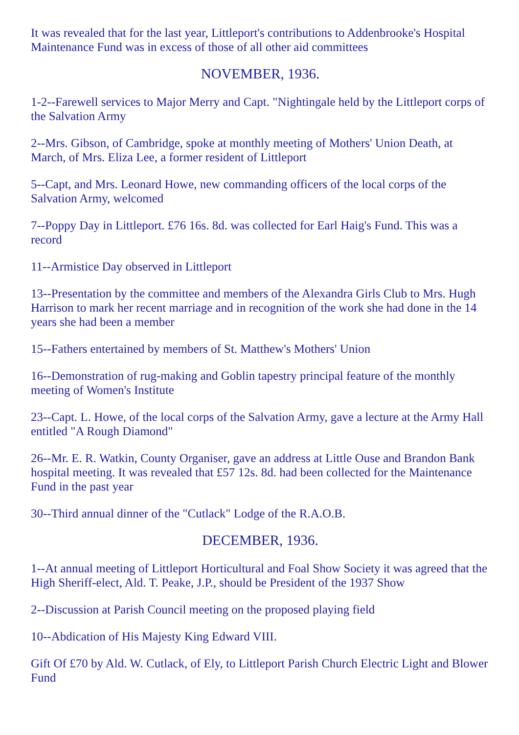It was revealed that for the last year, Littleport's contributions to Addenbrooke's Hospital Maintenance Fund was in excess of those of all other aid committees
NOVEMBER, 1936.
1-2--Farewell services to Major Merry and Capt. "Nightingale held by the Littleport corps of the Salvation Army
2--Mrs. Gibson, of Cambridge, spoke at monthly meeting of Mothers' Union Death, at March, of Mrs. Eliza Lee, a former resident of Littleport
5--Capt, and Mrs. Leonard Howe, new commanding officers of the local corps of the Salvation Army, welcomed
7--Poppy Day in Littleport. £76 16s. 8d. was collected for Earl Haig's Fund. This was a record
11--Armistice Day observed in Littleport
13--Presentation by the committee and members of the Alexandra Girls Club to Mrs. Hugh Harrison to mark her recent marriage and in recognition of the work she had done in the 14 years she had been a member
15--Fathers entertained by members of St. Matthew's Mothers' Union
16--Demonstration of rug-making and Goblin tapestry principal feature of the monthly meeting of Women's Institute
23--Capt. L. Howe, of the local corps of the Salvation Army, gave a lecture at the Army Hall entitled "A Rough Diamond"
26--Mr. E. R. Watkin, County Organiser, gave an address at Little Ouse and Brandon Bank hospital meeting. It was revealed that £57 12s. 8d. had been collected for the Maintenance Fund in the past year
30--Third annual dinner of the "Cutlack" Lodge of the R.A.O.B.
DECEMBER, 1936.
1--At annual meeting of Littleport Horticultural and Foal Show Society it was agreed that the High Sheriff-elect, Ald. T. Peake, J.P., should be President of the 1937 Show
2--Discussion at Parish Council meeting on the proposed playing field
10--Abdication of His Majesty King Edward VIII.
Gift Of £70 by Ald. W. Cutlack, of Ely, to Littleport Parish Church Electric Light and Blower Fund